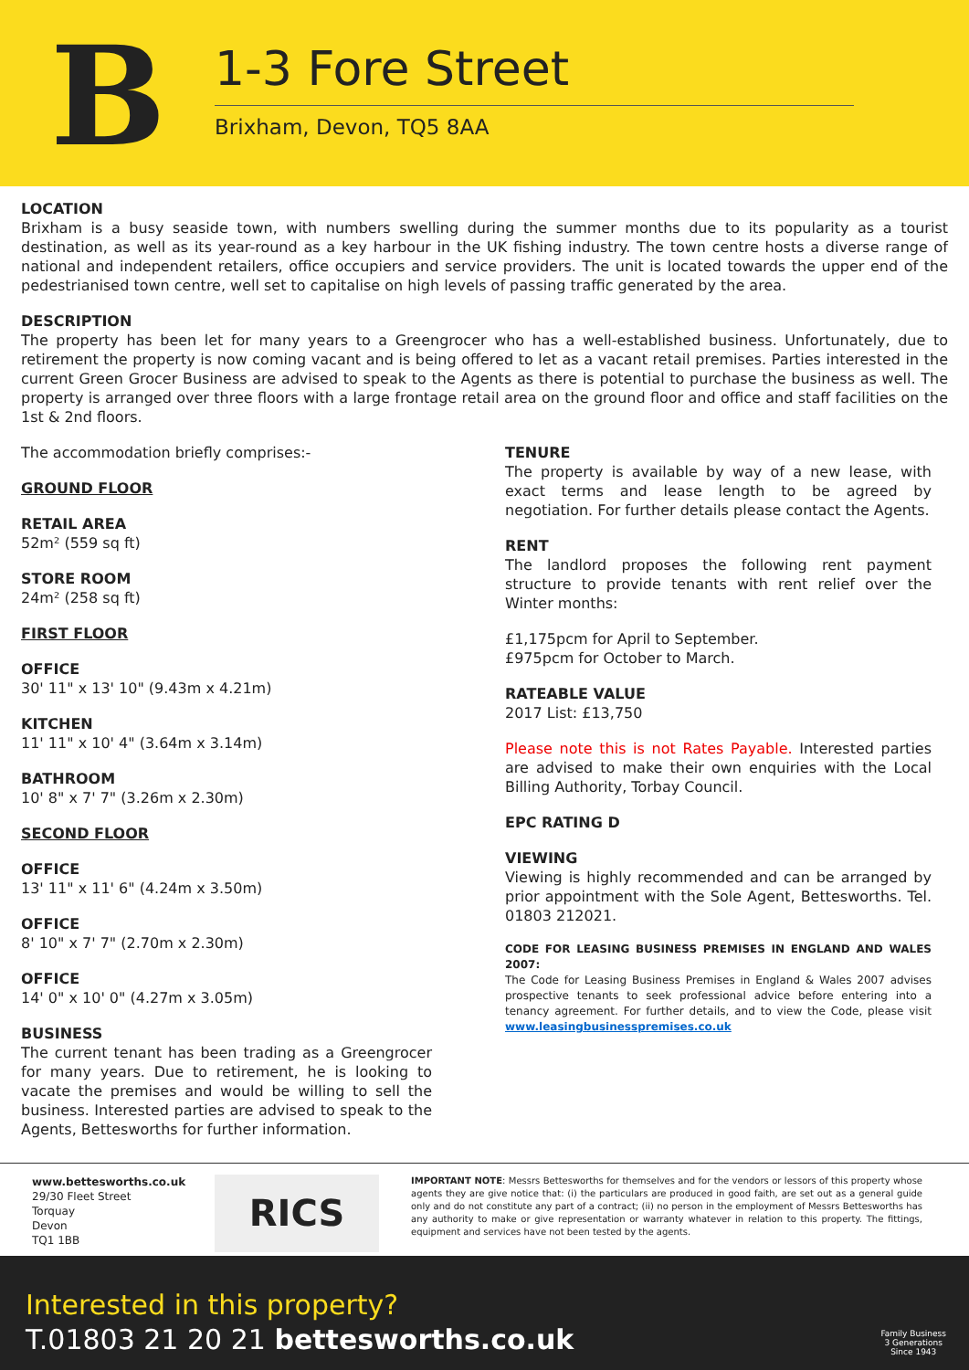B
1-3 Fore Street
Brixham, Devon, TQ5 8AA
LOCATION
Brixham is a busy seaside town, with numbers swelling during the summer months due to its popularity as a tourist destination, as well as its year-round as a key harbour in the UK fishing industry. The town centre hosts a diverse range of national and independent retailers, office occupiers and service providers. The unit is located towards the upper end of the pedestrianised town centre, well set to capitalise on high levels of passing traffic generated by the area.
DESCRIPTION
The property has been let for many years to a Greengrocer who has a well-established business. Unfortunately, due to retirement the property is now coming vacant and is being offered to let as a vacant retail premises. Parties interested in the current Green Grocer Business are advised to speak to the Agents as there is potential to purchase the business as well. The property is arranged over three floors with a large frontage retail area on the ground floor and office and staff facilities on the 1st & 2nd floors.
The accommodation briefly comprises:-
GROUND FLOOR
RETAIL AREA
52m² (559 sq ft)
STORE ROOM
24m² (258 sq ft)
FIRST FLOOR
OFFICE
30' 11" x 13' 10" (9.43m x 4.21m)
KITCHEN
11' 11" x 10' 4" (3.64m x 3.14m)
BATHROOM
10' 8" x 7' 7" (3.26m x 2.30m)
SECOND FLOOR
OFFICE
13' 11" x 11' 6" (4.24m x 3.50m)
OFFICE
8' 10" x 7' 7" (2.70m x 2.30m)
OFFICE
14' 0" x 10' 0" (4.27m x 3.05m)
BUSINESS
The current tenant has been trading as a Greengrocer for many years. Due to retirement, he is looking to vacate the premises and would be willing to sell the business. Interested parties are advised to speak to the Agents, Bettesworths for further information.
TENURE
The property is available by way of a new lease, with exact terms and lease length to be agreed by negotiation. For further details please contact the Agents.
RENT
The landlord proposes the following rent payment structure to provide tenants with rent relief over the Winter months:
£1,175pcm for April to September.
£975pcm for October to March.
RATEABLE VALUE
2017 List: £13,750
Please note this is not Rates Payable. Interested parties are advised to make their own enquiries with the Local Billing Authority, Torbay Council.
EPC RATING D
VIEWING
Viewing is highly recommended and can be arranged by prior appointment with the Sole Agent, Bettesworths. Tel. 01803 212021.
CODE FOR LEASING BUSINESS PREMISES IN ENGLAND AND WALES 2007:
The Code for Leasing Business Premises in England & Wales 2007 advises prospective tenants to seek professional advice before entering into a tenancy agreement. For further details, and to view the Code, please visit www.leasingbusinesspremises.co.uk
www.bettesworths.co.uk
29/30 Fleet Street
Torquay
Devon
TQ1 1BB
RICS
IMPORTANT NOTE: Messrs Bettesworths for themselves and for the vendors or lessors of this property whose agents they are give notice that: (i) the particulars are produced in good faith, are set out as a general guide only and do not constitute any part of a contract; (ii) no person in the employment of Messrs Bettesworths has any authority to make or give representation or warranty whatever in relation to this property. The fittings, equipment and services have not been tested by the agents.
Interested in this property?
T.01803 21 20 21 bettesworths.co.uk
Family Business
3 Generations
Since 1943